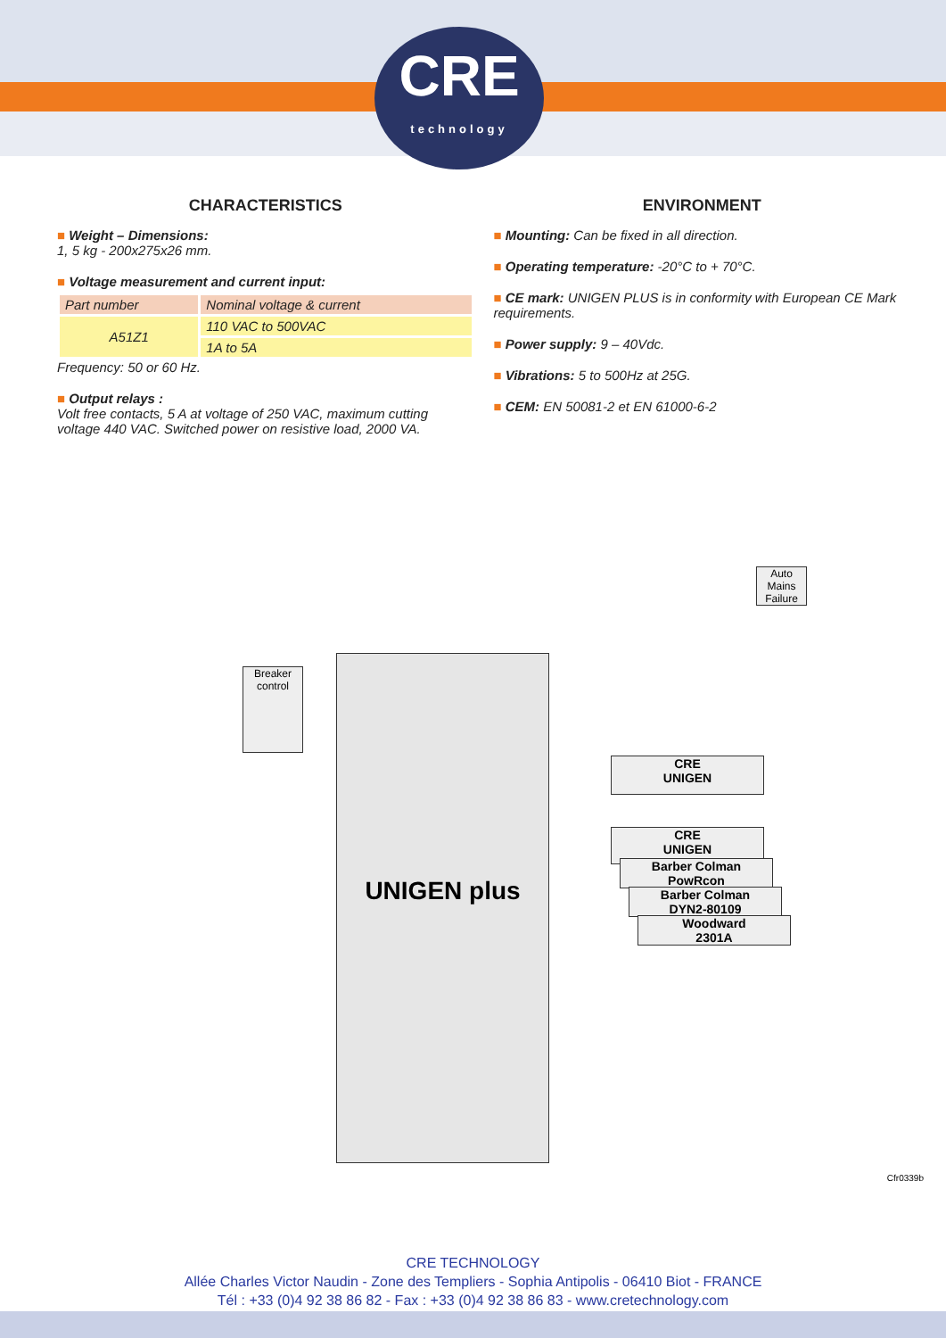CRE
technology
CHARACTERISTICS
■ Weight – Dimensions:
1, 5 kg - 200x275x26 mm.
■ Voltage measurement and current input:
| Part number | Nominal voltage & current |
| --- | --- |
| A51Z1 | 110 VAC to 500VAC |
| | 1A to 5A |
Frequency: 50 or 60 Hz.
■ Output relays :
Volt free contacts, 5 A at voltage of 250 VAC, maximum cutting voltage 440 VAC. Switched power on resistive load, 2000 VA.
ENVIRONMENT
■ Mounting: Can be fixed in all direction.
■ Operating temperature: -20°C to + 70°C.
■ CE mark: UNIGEN PLUS is in conformity with European CE Mark requirements.
■ Power supply: 9 – 40Vdc.
■ Vibrations: 5 to 500Hz at 25G.
■ CEM: EN 50081-2 et EN 61000-6-2
Auto Mains Failure
Breaker control
UNIGEN plus
CRE
UNIGEN
CRE
UNIGEN
Barber Colman
PowRcon
Barber Colman
DYN2-80109
Woodward
2301A
Cfr0339b
CRE TECHNOLOGY
Allée Charles Victor Naudin - Zone des Templiers - Sophia Antipolis - 06410 Biot - FRANCE
Tél : +33 (0)4 92 38 86 82 - Fax : +33 (0)4 92 38 86 83 - www.cretechnology.com